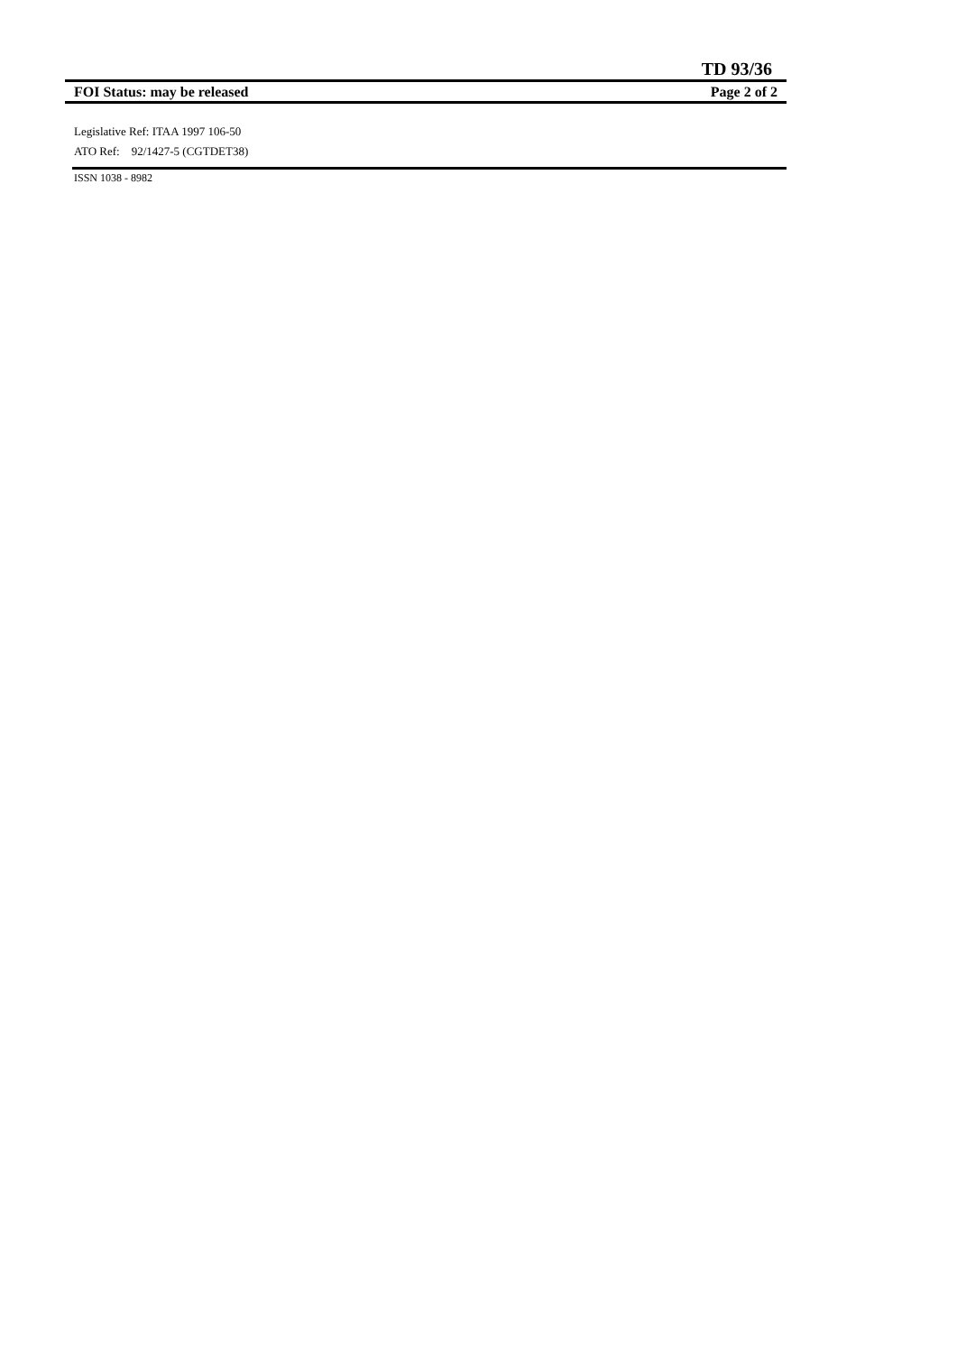TD 93/36
FOI Status: may be released Page 2 of 2
Legislative Ref: ITAA 1997 106-50
ATO Ref: 92/1427-5 (CGTDET38)
ISSN 1038 - 8982